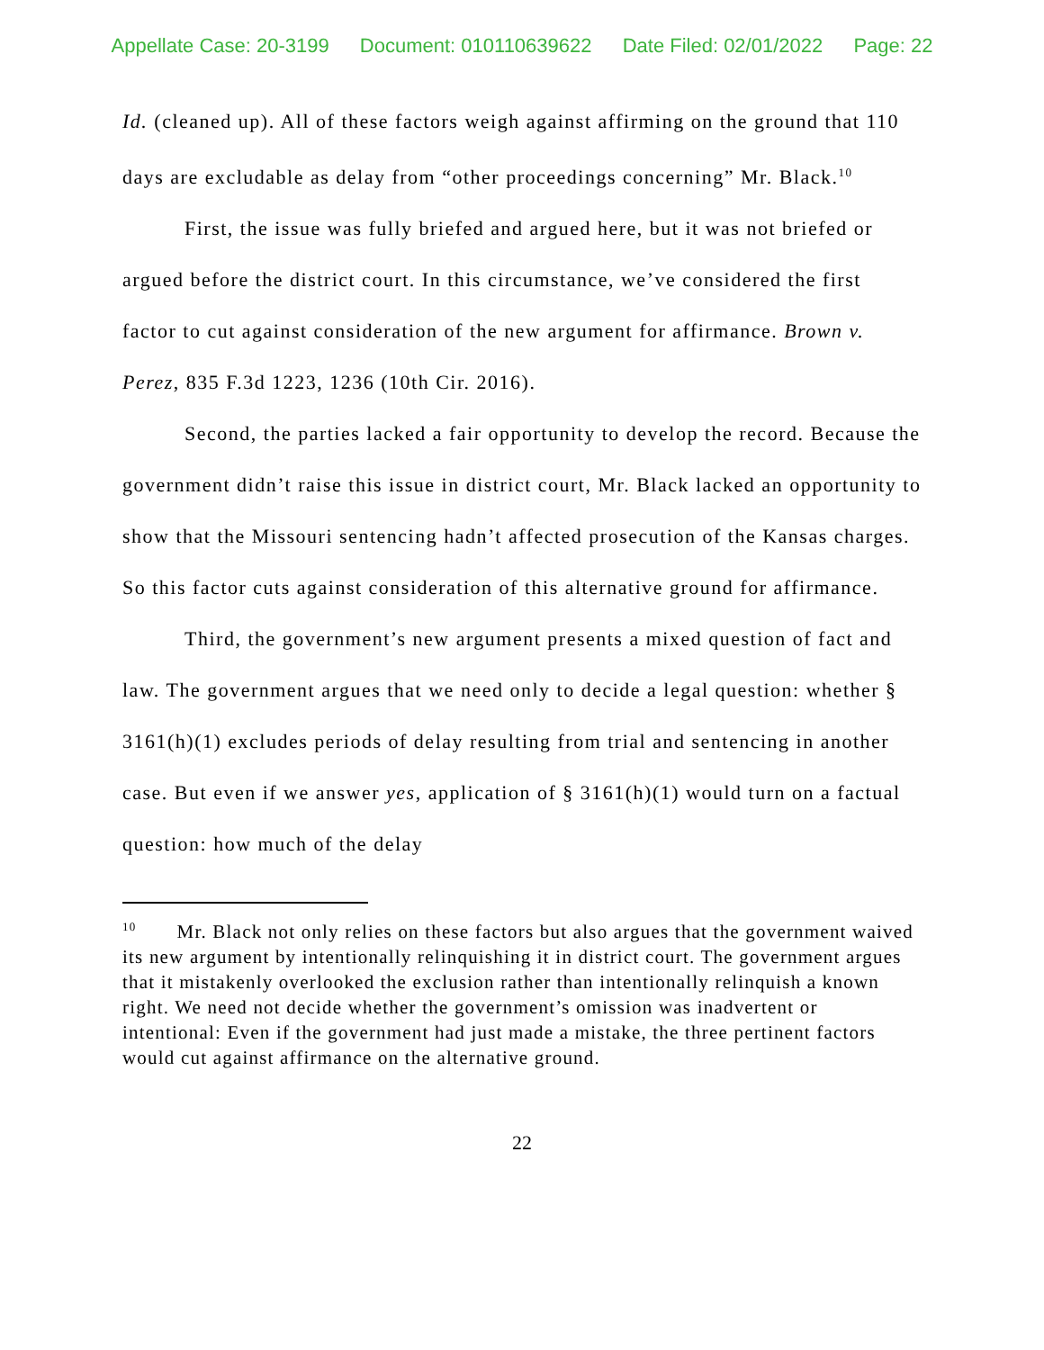Appellate Case: 20-3199 Document: 010110639622 Date Filed: 02/01/2022 Page: 22
Id. (cleaned up). All of these factors weigh against affirming on the ground that 110 days are excludable as delay from “other proceedings concerning” Mr. Black.<sup>10</sup>
First, the issue was fully briefed and argued here, but it was not briefed or argued before the district court. In this circumstance, we’ve considered the first factor to cut against consideration of the new argument for affirmance. Brown v. Perez, 835 F.3d 1223, 1236 (10th Cir. 2016).
Second, the parties lacked a fair opportunity to develop the record. Because the government didn’t raise this issue in district court, Mr. Black lacked an opportunity to show that the Missouri sentencing hadn’t affected prosecution of the Kansas charges. So this factor cuts against consideration of this alternative ground for affirmance.
Third, the government’s new argument presents a mixed question of fact and law. The government argues that we need only to decide a legal question: whether § 3161(h)(1) excludes periods of delay resulting from trial and sentencing in another case. But even if we answer yes, application of § 3161(h)(1) would turn on a factual question: how much of the delay
<sup>10</sup> Mr. Black not only relies on these factors but also argues that the government waived its new argument by intentionally relinquishing it in district court. The government argues that it mistakenly overlooked the exclusion rather than intentionally relinquish a known right. We need not decide whether the government’s omission was inadvertent or intentional: Even if the government had just made a mistake, the three pertinent factors would cut against affirmance on the alternative ground.
22